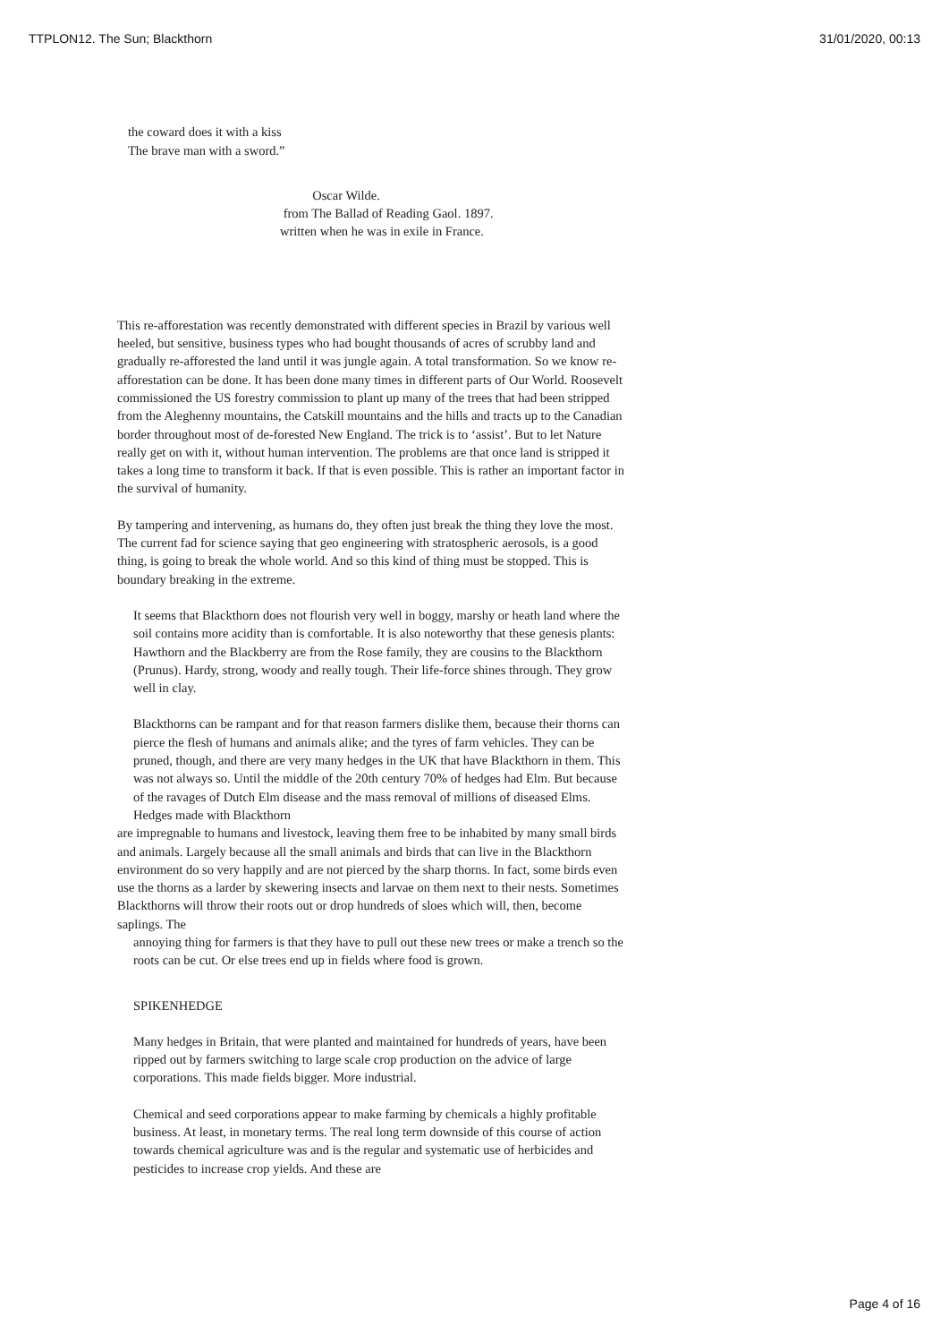TTPLON12. The Sun; Blackthorn 31/01/2020, 00:13
the coward does it with a kiss
The brave man with a sword.”
Oscar Wilde.
from The Ballad of Reading Gaol. 1897.
written when he was in exile in France.
This re-afforestation was recently demonstrated with different species in Brazil by various well heeled, but sensitive, business types who had bought thousands of acres of scrubby land and gradually re-afforested the land until it was jungle again. A total transformation. So we know re-afforestation can be done. It has been done many times in different parts of Our World. Roosevelt commissioned the US forestry commission to plant up many of the trees that had been stripped from the Aleghenny mountains, the Catskill mountains and the hills and tracts up to the Canadian border throughout most of de-forested New England. The trick is to ‘assist’. But to let Nature really get on with it, without human intervention. The problems are that once land is stripped it takes a long time to transform it back. If that is even possible. This is rather an important factor in the survival of humanity.
By tampering and intervening, as humans do, they often just break the thing they love the most. The current fad for science saying that geo engineering with stratospheric aerosols, is a good thing, is going to break the whole world. And so this kind of thing must be stopped. This is boundary breaking in the extreme.
It seems that Blackthorn does not flourish very well in boggy, marshy or heath land where the soil contains more acidity than is comfortable. It is also noteworthy that these genesis plants: Hawthorn and the Blackberry are from the Rose family, they are cousins to the Blackthorn (Prunus). Hardy, strong, woody and really tough. Their life-force shines through. They grow well in clay.
Blackthorns can be rampant and for that reason farmers dislike them, because their thorns can pierce the flesh of humans and animals alike; and the tyres of farm vehicles. They can be pruned, though, and there are very many hedges in the UK that have Blackthorn in them. This was not always so. Until the middle of the 20th century 70% of hedges had Elm. But because of the ravages of Dutch Elm disease and the mass removal of millions of diseased Elms. Hedges made with Blackthorn
are impregnable to humans and livestock, leaving them free to be inhabited by many small birds and animals. Largely because all the small animals and birds that can live in the Blackthorn environment do so very happily and are not pierced by the sharp thorns. In fact, some birds even use the thorns as a larder by skewering insects and larvae on them next to their nests. Sometimes Blackthorns will throw their roots out or drop hundreds of sloes which will, then, become saplings. The
annoying thing for farmers is that they have to pull out these new trees or make a trench so the roots can be cut. Or else trees end up in fields where food is grown.
SPIKENHEDGE
Many hedges in Britain, that were planted and maintained for hundreds of years, have been ripped out by farmers switching to large scale crop production on the advice of large corporations. This made fields bigger. More industrial.
Chemical and seed corporations appear to make farming by chemicals a highly profitable business. At least, in monetary terms. The real long term downside of this course of action towards chemical agriculture was and is the regular and systematic use of herbicides and pesticides to increase crop yields. And these are
Page 4 of 16